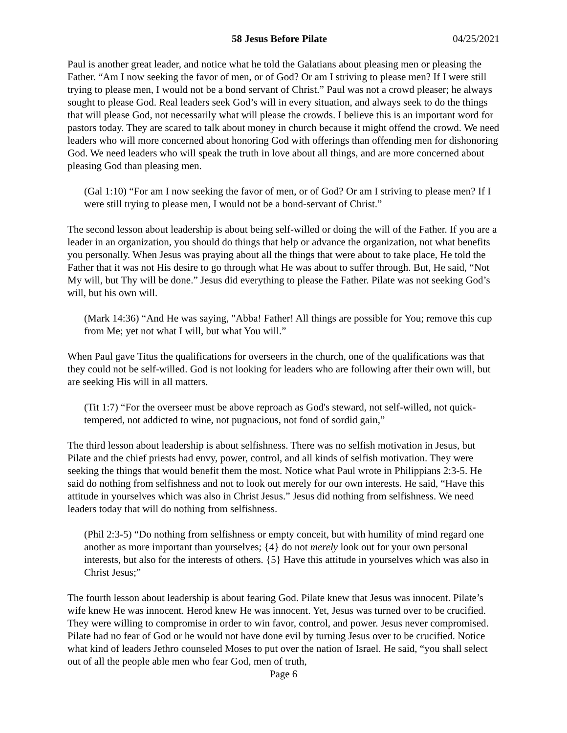58 Jesus Before Pilate 04/25/2021
Paul is another great leader, and notice what he told the Galatians about pleasing men or pleasing the Father. “Am I now seeking the favor of men, or of God? Or am I striving to please men? If I were still trying to please men, I would not be a bond servant of Christ.” Paul was not a crowd pleaser; he always sought to please God. Real leaders seek God’s will in every situation, and always seek to do the things that will please God, not necessarily what will please the crowds. I believe this is an important word for pastors today. They are scared to talk about money in church because it might offend the crowd. We need leaders who will more concerned about honoring God with offerings than offending men for dishonoring God. We need leaders who will speak the truth in love about all things, and are more concerned about pleasing God than pleasing men.
(Gal 1:10) “For am I now seeking the favor of men, or of God? Or am I striving to please men? If I were still trying to please men, I would not be a bond-servant of Christ.”
The second lesson about leadership is about being self-willed or doing the will of the Father. If you are a leader in an organization, you should do things that help or advance the organization, not what benefits you personally. When Jesus was praying about all the things that were about to take place, He told the Father that it was not His desire to go through what He was about to suffer through. But, He said, “Not My will, but Thy will be done.” Jesus did everything to please the Father. Pilate was not seeking God’s will, but his own will.
(Mark 14:36) “And He was saying, "Abba! Father! All things are possible for You; remove this cup from Me; yet not what I will, but what You will.”
When Paul gave Titus the qualifications for overseers in the church, one of the qualifications was that they could not be self-willed. God is not looking for leaders who are following after their own will, but are seeking His will in all matters.
(Tit 1:7) “For the overseer must be above reproach as God's steward, not self-willed, not quick-tempered, not addicted to wine, not pugnacious, not fond of sordid gain,”
The third lesson about leadership is about selfishness. There was no selfish motivation in Jesus, but Pilate and the chief priests had envy, power, control, and all kinds of selfish motivation. They were seeking the things that would benefit them the most. Notice what Paul wrote in Philippians 2:3-5. He said do nothing from selfishness and not to look out merely for our own interests. He said, “Have this attitude in yourselves which was also in Christ Jesus.” Jesus did nothing from selfishness. We need leaders today that will do nothing from selfishness.
(Phil 2:3-5) “Do nothing from selfishness or empty conceit, but with humility of mind regard one another as more important than yourselves; {4} do not merely look out for your own personal interests, but also for the interests of others. {5} Have this attitude in yourselves which was also in Christ Jesus;”
The fourth lesson about leadership is about fearing God. Pilate knew that Jesus was innocent. Pilate’s wife knew He was innocent. Herod knew He was innocent. Yet, Jesus was turned over to be crucified. They were willing to compromise in order to win favor, control, and power. Jesus never compromised. Pilate had no fear of God or he would not have done evil by turning Jesus over to be crucified. Notice what kind of leaders Jethro counseled Moses to put over the nation of Israel. He said, “you shall select out of all the people able men who fear God, men of truth,
Page 6